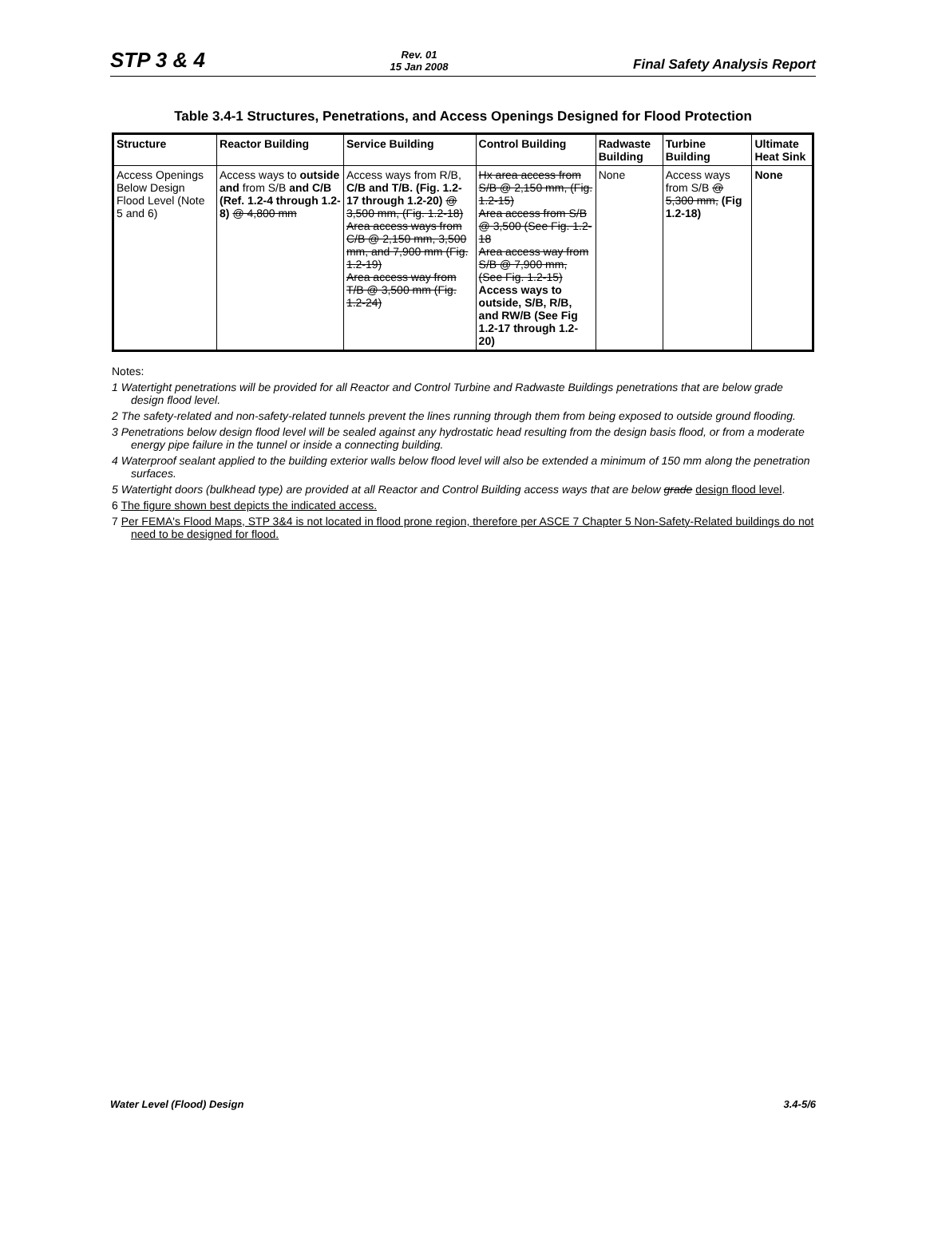STP 3 & 4
Rev. 01
15 Jan 2008
Final Safety Analysis Report
Table 3.4-1 Structures, Penetrations, and Access Openings Designed for Flood Protection
| Structure | Reactor Building | Service Building | Control Building | Radwaste Building | Turbine Building | Ultimate Heat Sink |
| --- | --- | --- | --- | --- | --- | --- |
| Access Openings Below Design Flood Level (Note 5 and 6) | Access ways to outside and from S/B and C/B (Ref. 1.2-4 through 1.2-8) @ 4,800 mm | Access ways from R/B, C/B and T/B. (Fig. 1.2-17 through 1.2-20) @ 3,500 mm, (Fig. 1.2-18) Area access ways from C/B @ 2,150 mm, 3,500 mm, and 7,900 mm (Fig. 1.2-19) Area access way from T/B @ 3,500 mm (Fig. 1.2-24) | Hx area access from S/B @ 2,150 mm, (Fig. 1.2-15) Area access from S/B @ 3,500 (See Fig. 1.2-18 Area access way from S/B @ 7,900 mm, (See Fig. 1.2-15) Access ways to outside, S/B, R/B, and RW/B (See Fig 1.2-17 through 1.2-20) | None | Access ways from S/B @ 5,300 mm, (Fig 1.2-18) | None |
Notes:
1 Watertight penetrations will be provided for all Reactor and Control Turbine and Radwaste Buildings penetrations that are below grade design flood level.
2 The safety-related and non-safety-related tunnels prevent the lines running through them from being exposed to outside ground flooding.
3 Penetrations below design flood level will be sealed against any hydrostatic head resulting from the design basis flood, or from a moderate energy pipe failure in the tunnel or inside a connecting building.
4 Waterproof sealant applied to the building exterior walls below flood level will also be extended a minimum of 150 mm along the penetration surfaces.
5 Watertight doors (bulkhead type) are provided at all Reactor and Control Building access ways that are below grade design flood level.
6 The figure shown best depicts the indicated access.
7 Per FEMA's Flood Maps, STP 3&4 is not located in flood prone region, therefore per ASCE 7 Chapter 5 Non-Safety-Related buildings do not need to be designed for flood.
Water Level (Flood) Design 3.4-5/6